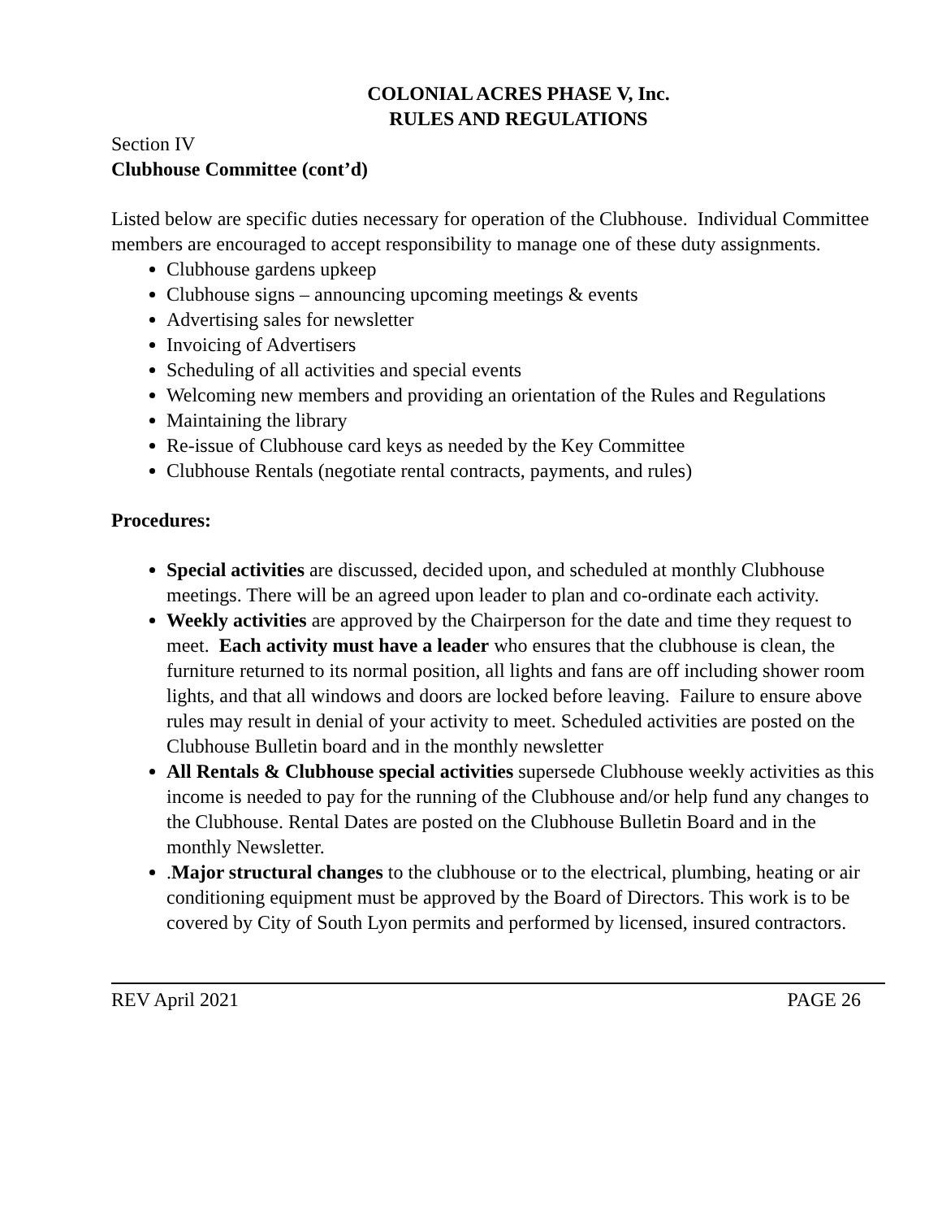COLONIAL ACRES PHASE V, Inc.
RULES AND REGULATIONS
Section IV
Clubhouse Committee (cont’d)
Listed below are specific duties necessary for operation of the Clubhouse. Individual Committee members are encouraged to accept responsibility to manage one of these duty assignments.
Clubhouse gardens upkeep
Clubhouse signs – announcing upcoming meetings & events
Advertising sales for newsletter
Invoicing of Advertisers
Scheduling of all activities and special events
Welcoming new members and providing an orientation of the Rules and Regulations
Maintaining the library
Re-issue of Clubhouse card keys as needed by the Key Committee
Clubhouse Rentals (negotiate rental contracts, payments, and rules)
Procedures:
Special activities are discussed, decided upon, and scheduled at monthly Clubhouse meetings. There will be an agreed upon leader to plan and co-ordinate each activity.
Weekly activities are approved by the Chairperson for the date and time they request to meet. Each activity must have a leader who ensures that the clubhouse is clean, the furniture returned to its normal position, all lights and fans are off including shower room lights, and that all windows and doors are locked before leaving. Failure to ensure above rules may result in denial of your activity to meet. Scheduled activities are posted on the Clubhouse Bulletin board and in the monthly newsletter
All Rentals & Clubhouse special activities supersede Clubhouse weekly activities as this income is needed to pay for the running of the Clubhouse and/or help fund any changes to the Clubhouse. Rental Dates are posted on the Clubhouse Bulletin Board and in the monthly Newsletter.
.Major structural changes to the clubhouse or to the electrical, plumbing, heating or air conditioning equipment must be approved by the Board of Directors. This work is to be covered by City of South Lyon permits and performed by licensed, insured contractors.
REV April 2021 PAGE 26